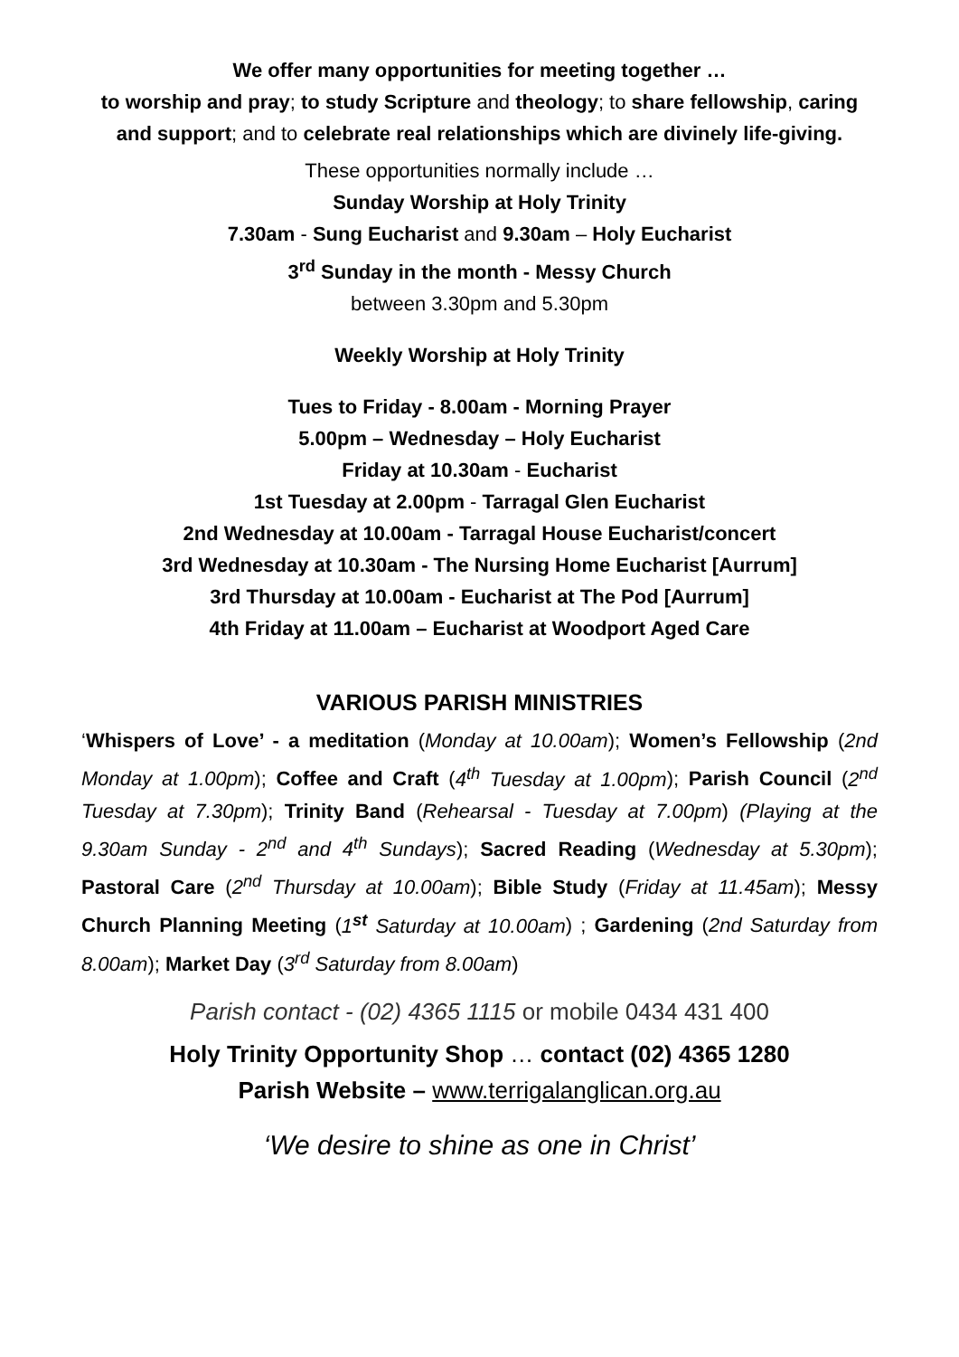We offer many opportunities for meeting together …
to worship and pray; to study Scripture and theology; to share fellowship, caring and support; and to celebrate real relationships which are divinely life-giving.
These opportunities normally include …
Sunday Worship at Holy Trinity
7.30am - Sung Eucharist and 9.30am – Holy Eucharist
3<sup>rd</sup> Sunday in the month - Messy Church
between 3.30pm and 5.30pm
Weekly Worship at Holy Trinity
Tues to Friday - 8.00am - Morning Prayer
5.00pm – Wednesday – Holy Eucharist
Friday at 10.30am - Eucharist
1st Tuesday at 2.00pm - Tarragal Glen Eucharist
2nd Wednesday at 10.00am - Tarragal House Eucharist/concert
3rd Wednesday at 10.30am - The Nursing Home Eucharist [Aurrum]
3rd Thursday at 10.00am - Eucharist at The Pod [Aurrum]
4th Friday at 11.00am – Eucharist at Woodport Aged Care
VARIOUS PARISH MINISTRIES
‘Whispers of Love’ - a meditation (Monday at 10.00am); Women’s Fellowship (2nd Monday at 1.00pm); Coffee and Craft (4<sup>th</sup> Tuesday at 1.00pm); Parish Council (2<sup>nd</sup> Tuesday at 7.30pm); Trinity Band (Rehearsal - Tuesday at 7.00pm) (Playing at the 9.30am Sunday - 2<sup>nd</sup> and 4<sup>th</sup> Sundays); Sacred Reading (Wednesday at 5.30pm); Pastoral Care (2<sup>nd</sup> Thursday at 10.00am); Bible Study (Friday at 11.45am); Messy Church Planning Meeting (1<sup>st</sup> Saturday at 10.00am) ; Gardening (2nd Saturday from 8.00am); Market Day (3<sup>rd</sup> Saturday from 8.00am)
Parish contact - (02) 4365 1115 or mobile 0434 431 400
Holy Trinity Opportunity Shop … contact (02) 4365 1280
Parish Website – www.terrigalanglican.org.au
‘We desire to shine as one in Christ’